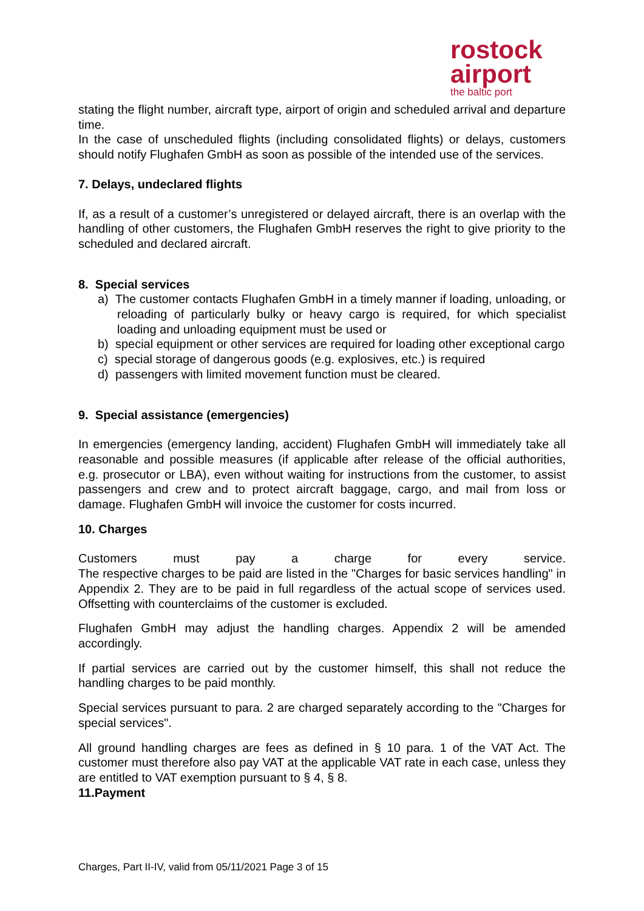rostock
airport
the baltic port
stating the flight number, aircraft type, airport of origin and scheduled arrival and departure time.
In the case of unscheduled flights (including consolidated flights) or delays, customers should notify Flughafen GmbH as soon as possible of the intended use of the services.
7. Delays, undeclared flights
If, as a result of a customer’s unregistered or delayed aircraft, there is an overlap with the handling of other customers, the Flughafen GmbH reserves the right to give priority to the scheduled and declared aircraft.
8. Special services
a) The customer contacts Flughafen GmbH in a timely manner if loading, unloading, or reloading of particularly bulky or heavy cargo is required, for which specialist loading and unloading equipment must be used or
b) special equipment or other services are required for loading other exceptional cargo
c) special storage of dangerous goods (e.g. explosives, etc.) is required
d) passengers with limited movement function must be cleared.
9. Special assistance (emergencies)
In emergencies (emergency landing, accident) Flughafen GmbH will immediately take all reasonable and possible measures (if applicable after release of the official authorities, e.g. prosecutor or LBA), even without waiting for instructions from the customer, to assist passengers and crew and to protect aircraft baggage, cargo, and mail from loss or damage. Flughafen GmbH will invoice the customer for costs incurred.
10. Charges
Customers must pay a charge for every service.
The respective charges to be paid are listed in the "Charges for basic services handling" in Appendix 2. They are to be paid in full regardless of the actual scope of services used. Offsetting with counterclaims of the customer is excluded.
Flughafen GmbH may adjust the handling charges. Appendix 2 will be amended accordingly.
If partial services are carried out by the customer himself, this shall not reduce the handling charges to be paid monthly.
Special services pursuant to para. 2 are charged separately according to the "Charges for special services".
All ground handling charges are fees as defined in § 10 para. 1 of the VAT Act. The customer must therefore also pay VAT at the applicable VAT rate in each case, unless they are entitled to VAT exemption pursuant to § 4, § 8.
11.Payment
Charges, Part II-IV, valid from 05/11/2021 Page 3 of 15